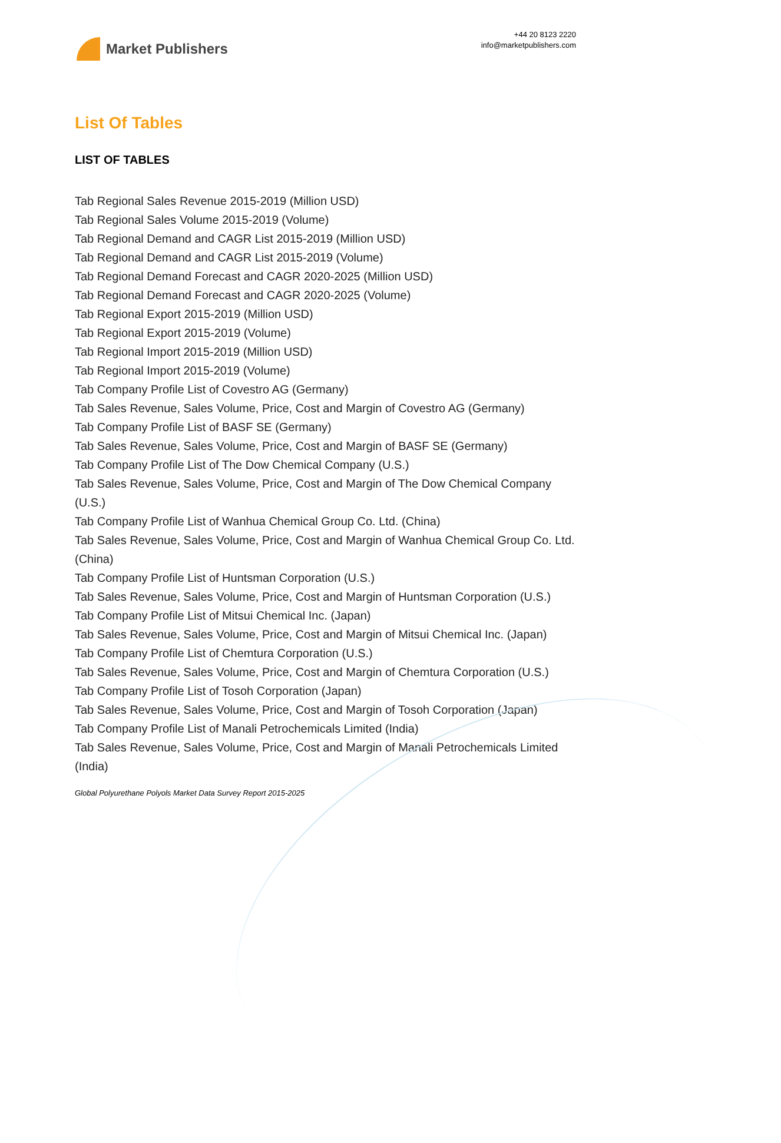Market Publishers
+44 20 8123 2220
info@marketpublishers.com
List Of Tables
LIST OF TABLES
Tab Regional Sales Revenue 2015-2019 (Million USD)
Tab Regional Sales Volume 2015-2019 (Volume)
Tab Regional Demand and CAGR List 2015-2019 (Million USD)
Tab Regional Demand and CAGR List 2015-2019 (Volume)
Tab Regional Demand Forecast and CAGR 2020-2025 (Million USD)
Tab Regional Demand Forecast and CAGR 2020-2025 (Volume)
Tab Regional Export 2015-2019 (Million USD)
Tab Regional Export 2015-2019 (Volume)
Tab Regional Import 2015-2019 (Million USD)
Tab Regional Import 2015-2019 (Volume)
Tab Company Profile List of Covestro AG (Germany)
Tab Sales Revenue, Sales Volume, Price, Cost and Margin of Covestro AG (Germany)
Tab Company Profile List of BASF SE (Germany)
Tab Sales Revenue, Sales Volume, Price, Cost and Margin of BASF SE (Germany)
Tab Company Profile List of The Dow Chemical Company (U.S.)
Tab Sales Revenue, Sales Volume, Price, Cost and Margin of The Dow Chemical Company (U.S.)
Tab Company Profile List of Wanhua Chemical Group Co. Ltd. (China)
Tab Sales Revenue, Sales Volume, Price, Cost and Margin of Wanhua Chemical Group Co. Ltd. (China)
Tab Company Profile List of Huntsman Corporation (U.S.)
Tab Sales Revenue, Sales Volume, Price, Cost and Margin of Huntsman Corporation (U.S.)
Tab Company Profile List of Mitsui Chemical Inc. (Japan)
Tab Sales Revenue, Sales Volume, Price, Cost and Margin of Mitsui Chemical Inc. (Japan)
Tab Company Profile List of Chemtura Corporation (U.S.)
Tab Sales Revenue, Sales Volume, Price, Cost and Margin of Chemtura Corporation (U.S.)
Tab Company Profile List of Tosoh Corporation (Japan)
Tab Sales Revenue, Sales Volume, Price, Cost and Margin of Tosoh Corporation (Japan)
Tab Company Profile List of Manali Petrochemicals Limited (India)
Tab Sales Revenue, Sales Volume, Price, Cost and Margin of Manali Petrochemicals Limited (India)
Global Polyurethane Polyols Market Data Survey Report 2015-2025